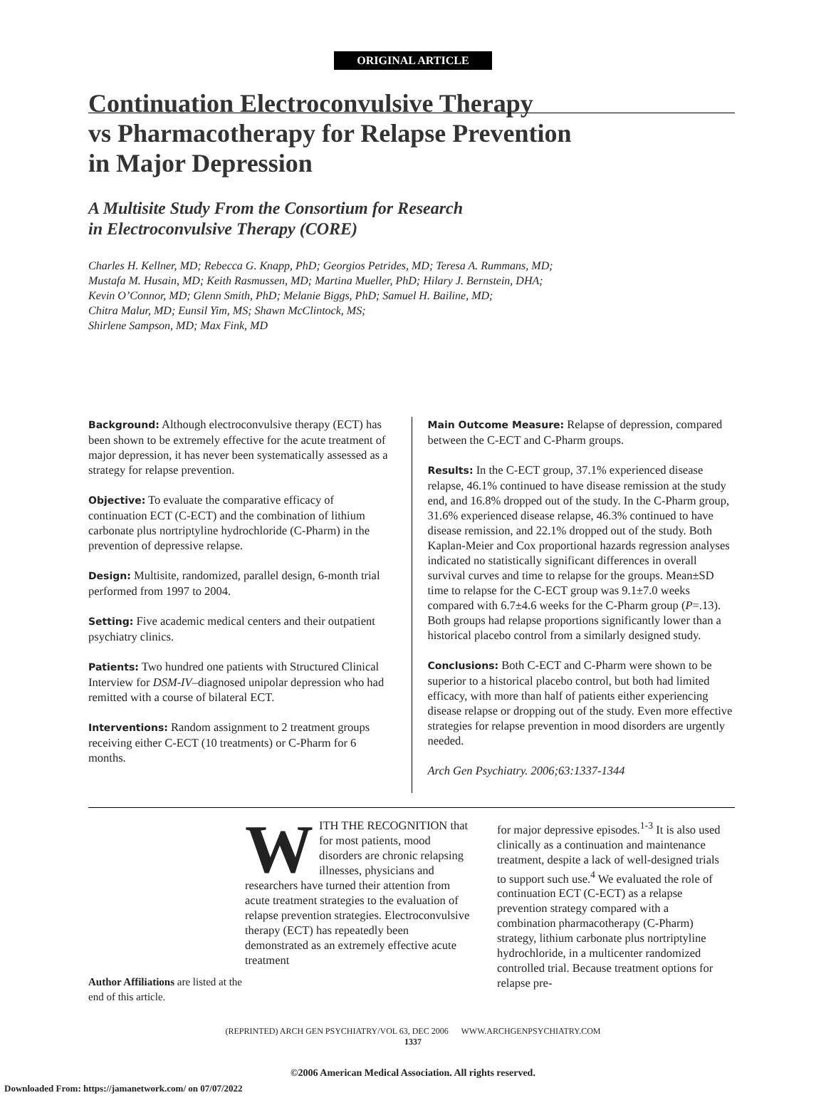ORIGINAL ARTICLE
Continuation Electroconvulsive Therapy
vs Pharmacotherapy for Relapse Prevention
in Major Depression
A Multisite Study From the Consortium for Research
in Electroconvulsive Therapy (CORE)
Charles H. Kellner, MD; Rebecca G. Knapp, PhD; Georgios Petrides, MD; Teresa A. Rummans, MD;
Mustafa M. Husain, MD; Keith Rasmussen, MD; Martina Mueller, PhD; Hilary J. Bernstein, DHA;
Kevin O’Connor, MD; Glenn Smith, PhD; Melanie Biggs, PhD; Samuel H. Bailine, MD;
Chitra Malur, MD; Eunsil Yim, MS; Shawn McClintock, MS;
Shirlene Sampson, MD; Max Fink, MD
Background: Although electroconvulsive therapy (ECT) has been shown to be extremely effective for the acute treatment of major depression, it has never been systematically assessed as a strategy for relapse prevention.
Objective: To evaluate the comparative efficacy of continuation ECT (C-ECT) and the combination of lithium carbonate plus nortriptyline hydrochloride (C-Pharm) in the prevention of depressive relapse.
Design: Multisite, randomized, parallel design, 6-month trial performed from 1997 to 2004.
Setting: Five academic medical centers and their outpatient psychiatry clinics.
Patients: Two hundred one patients with Structured Clinical Interview for DSM-IV–diagnosed unipolar depression who had remitted with a course of bilateral ECT.
Interventions: Random assignment to 2 treatment groups receiving either C-ECT (10 treatments) or C-Pharm for 6 months.
Main Outcome Measure: Relapse of depression, compared between the C-ECT and C-Pharm groups.
Results: In the C-ECT group, 37.1% experienced disease relapse, 46.1% continued to have disease remission at the study end, and 16.8% dropped out of the study. In the C-Pharm group, 31.6% experienced disease relapse, 46.3% continued to have disease remission, and 22.1% dropped out of the study. Both Kaplan-Meier and Cox proportional hazards regression analyses indicated no statistically significant differences in overall survival curves and time to relapse for the groups. Mean±SD time to relapse for the C-ECT group was 9.1±7.0 weeks compared with 6.7±4.6 weeks for the C-Pharm group (P=.13). Both groups had relapse proportions significantly lower than a historical placebo control from a similarly designed study.
Conclusions: Both C-ECT and C-Pharm were shown to be superior to a historical placebo control, but both had limited efficacy, with more than half of patients either experiencing disease relapse or dropping out of the study. Even more effective strategies for relapse prevention in mood disorders are urgently needed.
Arch Gen Psychiatry. 2006;63:1337-1344
Author Affiliations are listed at the end of this article.
WITH THE RECOGNITION that for most patients, mood disorders are chronic relapsing illnesses, physicians and researchers have turned their attention from acute treatment strategies to the evaluation of relapse prevention strategies. Electroconvulsive therapy (ECT) has repeatedly been demonstrated as an extremely effective acute treatment
for major depressive episodes.<sup>1-3</sup> It is also used clinically as a continuation and maintenance treatment, despite a lack of well-designed trials to support such use.<sup>4</sup> We evaluated the role of continuation ECT (C-ECT) as a relapse prevention strategy compared with a combination pharmacotherapy (C-Pharm) strategy, lithium carbonate plus nortriptyline hydrochloride, in a multicenter randomized controlled trial. Because treatment options for relapse pre-
(REPRINTED) ARCH GEN PSYCHIATRY/VOL 63, DEC 2006 WWW.ARCHGENPSYCHIATRY.COM
1337
©2006 American Medical Association. All rights reserved.
Downloaded From: https://jamanetwork.com/ on 07/07/2022